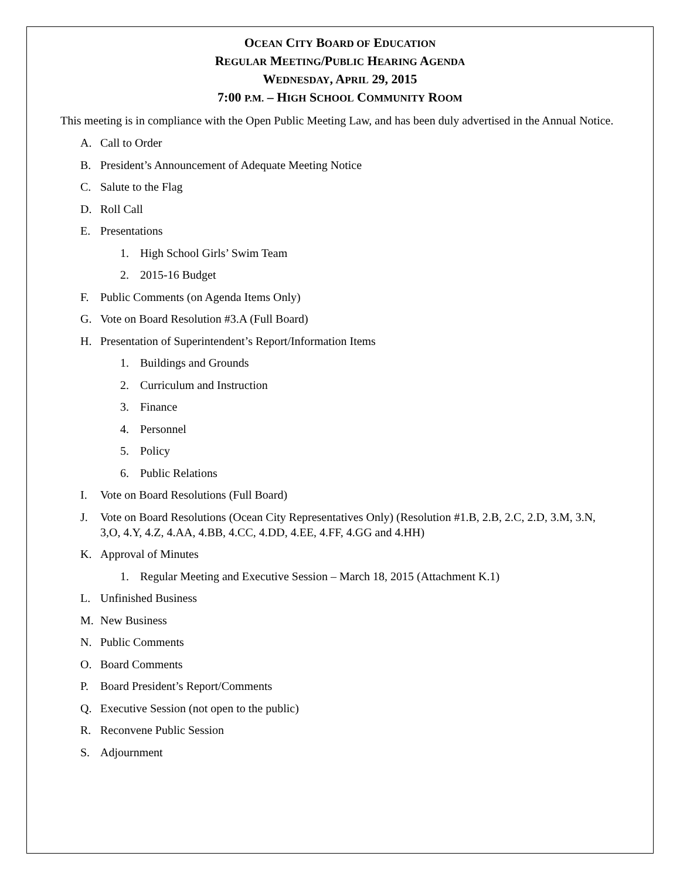OCEAN CITY BOARD OF EDUCATION
REGULAR MEETING/PUBLIC HEARING AGENDA
WEDNESDAY, APRIL 29, 2015
7:00 P.M. – HIGH SCHOOL COMMUNITY ROOM
This meeting is in compliance with the Open Public Meeting Law, and has been duly advertised in the Annual Notice.
A. Call to Order
B. President’s Announcement of Adequate Meeting Notice
C. Salute to the Flag
D. Roll Call
E. Presentations
1. High School Girls’ Swim Team
2. 2015-16 Budget
F. Public Comments (on Agenda Items Only)
G. Vote on Board Resolution #3.A (Full Board)
H. Presentation of Superintendent’s Report/Information Items
1. Buildings and Grounds
2. Curriculum and Instruction
3. Finance
4. Personnel
5. Policy
6. Public Relations
I. Vote on Board Resolutions (Full Board)
J. Vote on Board Resolutions (Ocean City Representatives Only) (Resolution #1.B, 2.B, 2.C, 2.D, 3.M, 3.N, 3,O, 4.Y, 4.Z, 4.AA, 4.BB, 4.CC, 4.DD, 4.EE, 4.FF, 4.GG and 4.HH)
K. Approval of Minutes
1. Regular Meeting and Executive Session – March 18, 2015 (Attachment K.1)
L. Unfinished Business
M. New Business
N. Public Comments
O. Board Comments
P. Board President’s Report/Comments
Q. Executive Session (not open to the public)
R. Reconvene Public Session
S. Adjournment